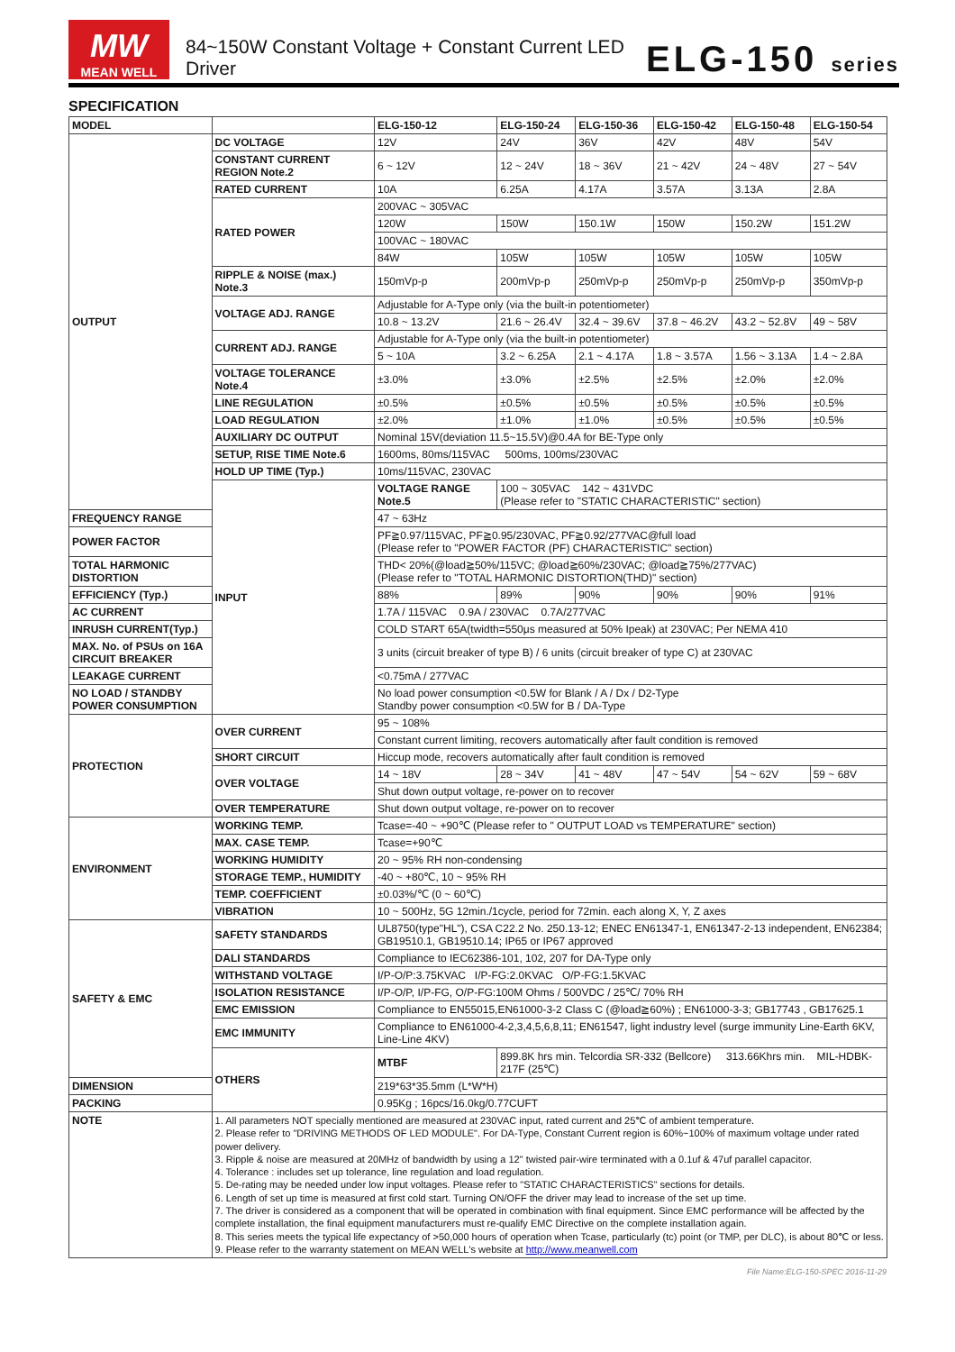MW
MEAN WELL
84~150W Constant Voltage + Constant Current LED Driver
ELG-150 series
SPECIFICATION
| MODEL | | ELG-150-12 | ELG-150-24 | ELG-150-36 | ELG-150-42 | ELG-150-48 | ELG-150-54 |
| --- | --- | --- | --- | --- | --- | --- | --- |
| OUTPUT | DC VOLTAGE | 12V | 24V | 36V | 42V | 48V | 54V |
| | CONSTANT CURRENT REGION Note.2 | 6 ~ 12V | 12 ~ 24V | 18 ~ 36V | 21 ~ 42V | 24 ~ 48V | 27 ~ 54V |
| | RATED CURRENT | 10A | 6.25A | 4.17A | 3.57A | 3.13A | 2.8A |
| | RATED POWER | 200VAC ~ 305VAC | | | | | |
| | | 120W | 150W | 150.1W | 150W | 150.2W | 151.2W |
| | | 100VAC ~ 180VAC | | | | | |
| | | 84W | 105W | 105W | 105W | 105W | 105W |
| | RIPPLE & NOISE (max.) Note.3 | 150mVp-p | 200mVp-p | 250mVp-p | 250mVp-p | 250mVp-p | 350mVp-p |
| | VOLTAGE ADJ. RANGE | Adjustable for A-Type only (via the built-in potentiometer) | | | | | |
| | | 10.8 ~ 13.2V | 21.6 ~ 26.4V | 32.4 ~ 39.6V | 37.8 ~ 46.2V | 43.2 ~ 52.8V | 49 ~ 58V |
| | CURRENT ADJ. RANGE | Adjustable for A-Type only (via the built-in potentiometer) | | | | | |
| | | 5 ~ 10A | 3.2 ~ 6.25A | 2.1 ~ 4.17A | 1.8 ~ 3.57A | 1.56 ~ 3.13A | 1.4 ~ 2.8A |
| | VOLTAGE TOLERANCE Note.4 | ±3.0% | ±3.0% | ±2.5% | ±2.5% | ±2.0% | ±2.0% |
| | LINE REGULATION | ±0.5% | ±0.5% | ±0.5% | ±0.5% | ±0.5% | ±0.5% |
| | LOAD REGULATION | ±2.0% | ±1.0% | ±1.0% | ±0.5% | ±0.5% | ±0.5% |
| | AUXILIARY DC OUTPUT | Nominal 15V(deviation 11.5~15.5V)@0.4A for BE-Type only | | | | | |
| | SETUP, RISE TIME Note.6 | 1600ms, 80ms/115VAC 500ms, 100ms/230VAC | | | | | |
| | HOLD UP TIME (Typ.) | 10ms/115VAC, 230VAC | | | | | |
| | INPUT | VOLTAGE RANGE Note.5 | 100 ~ 305VAC 142 ~ 431VDC (Please refer to "STATIC CHARACTERISTIC" section) | | | | |
| FREQUENCY RANGE | | 47 ~ 63Hz | | | | | |
| POWER FACTOR | | PF≧0.97/115VAC, PF≧0.95/230VAC, PF≧0.92/277VAC@full load (Please refer to "POWER FACTOR (PF) CHARACTERISTIC" section) | | | | | |
| TOTAL HARMONIC DISTORTION | | THD< 20%(@load≧50%/115VC; @load≧60%/230VAC; @load≧75%/277VAC) (Please refer to "TOTAL HARMONIC DISTORTION(THD)" section) | | | | | |
| EFFICIENCY (Typ.) | | 88% | 89% | 90% | 90% | 90% | 91% |
| AC CURRENT | | 1.7A / 115VAC 0.9A / 230VAC 0.7A/277VAC | | | | | |
| INRUSH CURRENT(Typ.) | | COLD START 65A(twidth=550μs measured at 50% Ipeak) at 230VAC; Per NEMA 410 | | | | | |
| MAX. No. of PSUs on 16A CIRCUIT BREAKER | | 3 units (circuit breaker of type B) / 6 units (circuit breaker of type C) at 230VAC | | | | | |
| LEAKAGE CURRENT | | <0.75mA / 277VAC | | | | | |
| NO LOAD / STANDBY POWER CONSUMPTION | | No load power consumption <0.5W for Blank / A / Dx / D2-Type Standby power consumption <0.5W for B / DA-Type | | | | | |
| PROTECTION | OVER CURRENT | 95 ~ 108% | | | | | |
| | | Constant current limiting, recovers automatically after fault condition is removed | | | | | |
| | SHORT CIRCUIT | Hiccup mode, recovers automatically after fault condition is removed | | | | | |
| | OVER VOLTAGE | 14 ~ 18V | 28 ~ 34V | 41 ~ 48V | 47 ~ 54V | 54 ~ 62V | 59 ~ 68V |
| | | Shut down output voltage, re-power on to recover | | | | | |
| | OVER TEMPERATURE | Shut down output voltage, re-power on to recover | | | | | |
| ENVIRONMENT | WORKING TEMP. | Tcase=-40 ~ +90℃ (Please refer to " OUTPUT LOAD vs TEMPERATURE" section) | | | | | |
| | MAX. CASE TEMP. | Tcase=+90℃ | | | | | |
| | WORKING HUMIDITY | 20 ~ 95% RH non-condensing | | | | | |
| | STORAGE TEMP., HUMIDITY | -40 ~ +80℃, 10 ~ 95% RH | | | | | |
| | TEMP. COEFFICIENT | ±0.03%/℃ (0 ~ 60℃) | | | | | |
| | VIBRATION | 10 ~ 500Hz, 5G 12min./1cycle, period for 72min. each along X, Y, Z axes | | | | | |
| SAFETY & EMC | SAFETY STANDARDS | UL8750(type"HL"), CSA C22.2 No. 250.13-12; ENEC EN61347-1, EN61347-2-13 independent, EN62384; GB19510.1, GB19510.14; IP65 or IP67 approved | | | | | |
| | DALI STANDARDS | Compliance to IEC62386-101, 102, 207 for DA-Type only | | | | | |
| | WITHSTAND VOLTAGE | I/P-O/P:3.75KVAC I/P-FG:2.0KVAC O/P-FG:1.5KVAC | | | | | |
| | ISOLATION RESISTANCE | I/P-O/P, I/P-FG, O/P-FG:100M Ohms / 500VDC / 25℃/ 70% RH | | | | | |
| | EMC EMISSION | Compliance to EN55015,EN61000-3-2 Class C (@load≧60%) ; EN61000-3-3; GB17743 , GB17625.1 | | | | | |
| | EMC IMMUNITY | Compliance to EN61000-4-2,3,4,5,6,8,11; EN61547, light industry level (surge immunity Line-Earth 6KV, Line-Line 4KV) | | | | | |
| | OTHERS | MTBF | 899.8K hrs min. Telcordia SR-332 (Bellcore) 313.66Khrs min. MIL-HDBK-217F (25℃) | | | | |
| DIMENSION | | 219*63*35.5mm (L*W*H) | | | | | |
| PACKING | | 0.95Kg ; 16pcs/16.0kg/0.77CUFT | | | | | |
| NOTE | 1. All parameters NOT specially mentioned are measured at 230VAC input, rated current and 25℃ of ambient temperature. 2. Please refer to "DRIVING METHODS OF LED MODULE". For DA-Type, Constant Current region is 60%~100% of maximum voltage under rated power delivery. 3. Ripple & noise are measured at 20MHz of bandwidth by using a 12" twisted pair-wire terminated with a 0.1uf & 47uf parallel capacitor. 4. Tolerance : includes set up tolerance, line regulation and load regulation. 5. De-rating may be needed under low input voltages. Please refer to "STATIC CHARACTERISTICS" sections for details. 6. Length of set up time is measured at first cold start. Turning ON/OFF the driver may lead to increase of the set up time. 7. The driver is considered as a component that will be operated in combination with final equipment. Since EMC performance will be affected by the complete installation, the final equipment manufacturers must re-qualify EMC Directive on the complete installation again. 8. This series meets the typical life expectancy of >50,000 hours of operation when Tcase, particularly (tc) point (or TMP, per DLC), is about 80℃ or less. 9. Please refer to the warranty statement on MEAN WELL's website at http://www.meanwell.com | | | | | | |
File Name:ELG-150-SPEC 2016-11-29